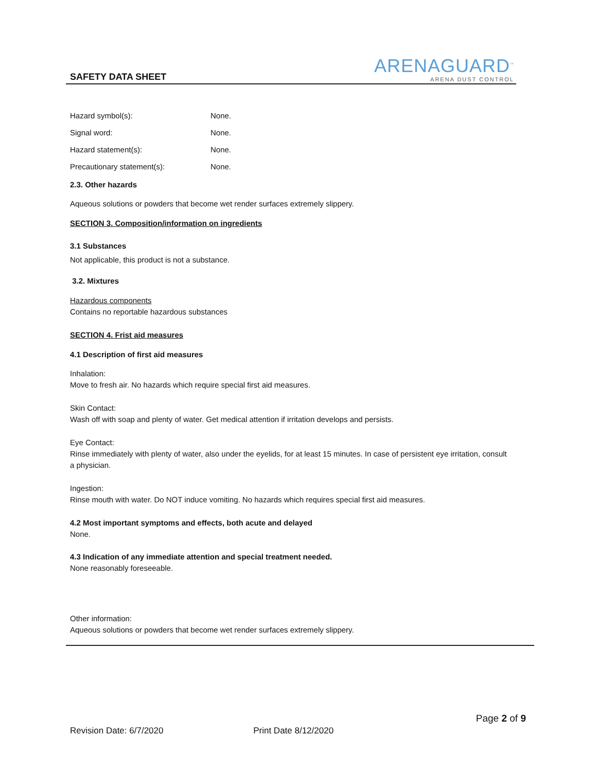SAFETY DATA SHEET
ARENAGUARD<sup>™</sup>
ARENA DUST CONTROL
Hazard symbol(s): None.
Signal word: None.
Hazard statement(s): None.
Precautionary statement(s): None.
2.3. Other hazards
Aqueous solutions or powders that become wet render surfaces extremely slippery.
SECTION 3. Composition/information on ingredients
3.1 Substances
Not applicable, this product is not a substance.
3.2. Mixtures
Hazardous components
Contains no reportable hazardous substances
SECTION 4. Frist aid measures
4.1 Description of first aid measures
Inhalation:
Move to fresh air. No hazards which require special first aid measures.
Skin Contact:
Wash off with soap and plenty of water. Get medical attention if irritation develops and persists.
Eye Contact:
Rinse immediately with plenty of water, also under the eyelids, for at least 15 minutes. In case of persistent eye irritation, consult a physician.
Ingestion:
Rinse mouth with water. Do NOT induce vomiting. No hazards which requires special first aid measures.
4.2 Most important symptoms and effects, both acute and delayed
None.
4.3 Indication of any immediate attention and special treatment needed.
None reasonably foreseeable.
Other information:
Aqueous solutions or powders that become wet render surfaces extremely slippery.
Page 2 of 9
Revision Date: 6/7/2020 Print Date 8/12/2020